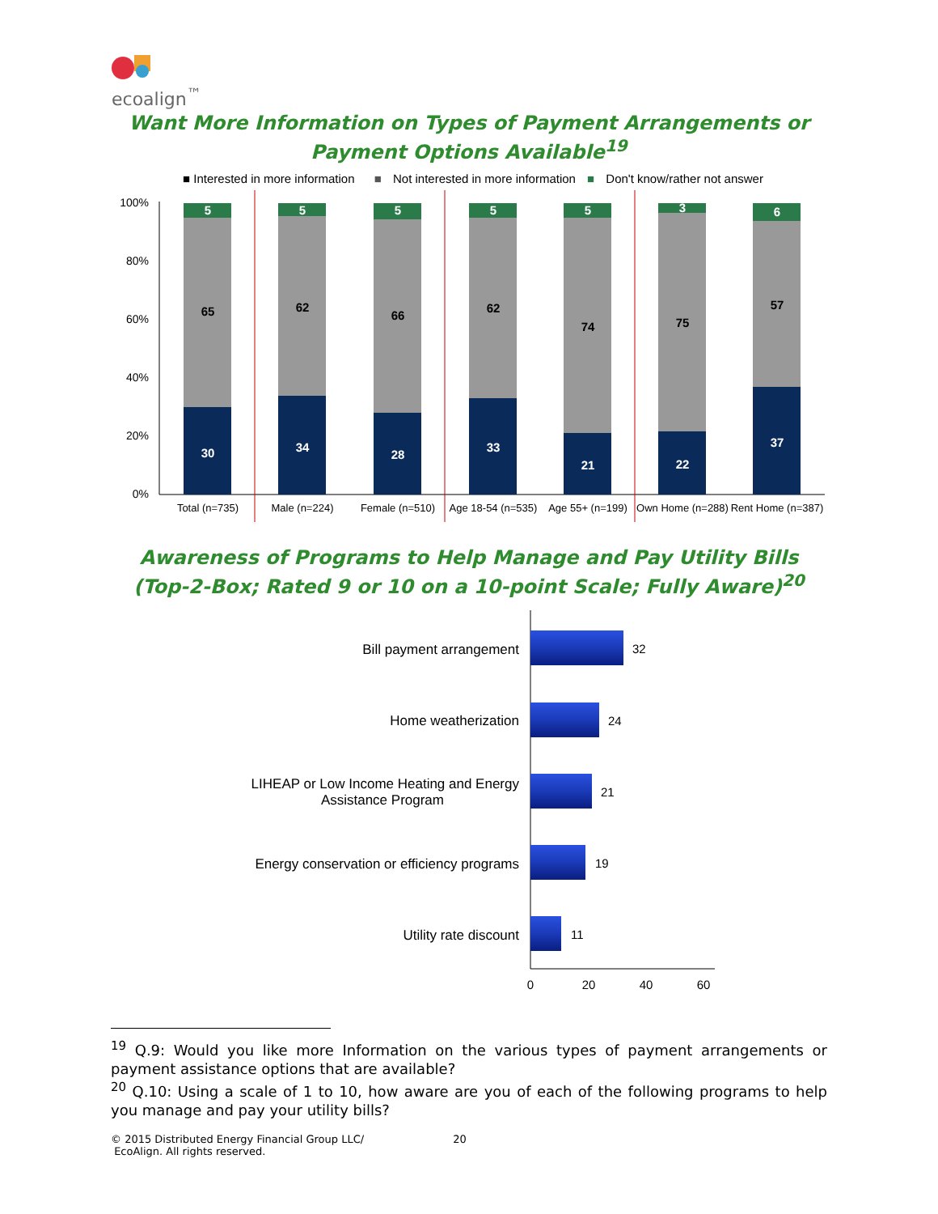ecoalign<sup>™</sup>
Want More Information on Types of Payment Arrangements or
Payment Options Available<sup>19</sup>
■ Interested in more information ■ Not interested in more information ■ Don't know/rather not answer
100%
80%
60%
40%
20%
0%
30
65
5
34
62
5
28
66
5
33
62
5
21
74
5
22
75
3
37
57
6
Total (n=735)
Male (n=224)
Female (n=510)
Age 18-54 (n=535)
Age 55+ (n=199)
Own Home (n=288)
Rent Home (n=387)
Awareness of Programs to Help Manage and Pay Utility Bills
(Top-2-Box; Rated 9 or 10 on a 10-point Scale; Fully Aware)<sup>20</sup>
Bill payment arrangement
Home weatherization
LIHEAP or Low Income Heating and Energy
Assistance Program
Energy conservation or efficiency programs
Utility rate discount
32
24
21
19
11
0
20
40
60
<sup>19</sup> Q.9: Would you like more Information on the various types of payment arrangements or payment assistance options that are available?
<sup>20</sup> Q.10: Using a scale of 1 to 10, how aware are you of each of the following programs to help you manage and pay your utility bills?
© 2015 Distributed Energy Financial Group LLC/ 20
EcoAlign. All rights reserved.